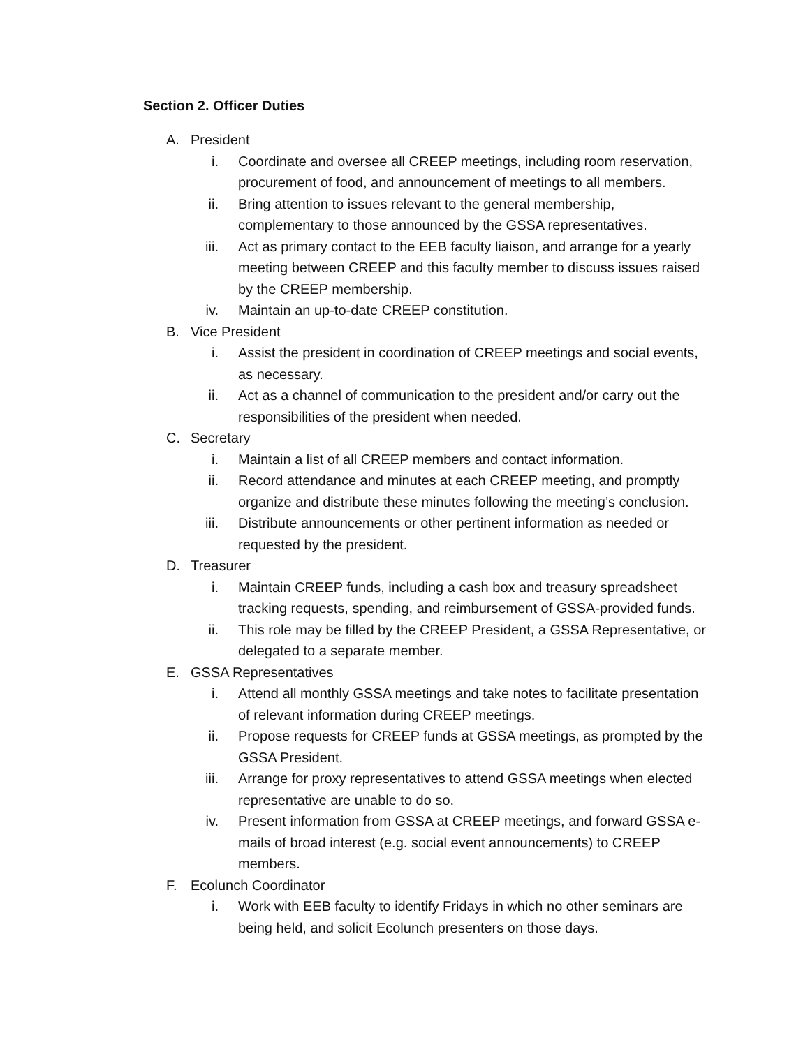Section 2. Officer Duties
A. President
i. Coordinate and oversee all CREEP meetings, including room reservation, procurement of food, and announcement of meetings to all members.
ii. Bring attention to issues relevant to the general membership, complementary to those announced by the GSSA representatives.
iii. Act as primary contact to the EEB faculty liaison, and arrange for a yearly meeting between CREEP and this faculty member to discuss issues raised by the CREEP membership.
iv. Maintain an up-to-date CREEP constitution.
B. Vice President
i. Assist the president in coordination of CREEP meetings and social events, as necessary.
ii. Act as a channel of communication to the president and/or carry out the responsibilities of the president when needed.
C. Secretary
i. Maintain a list of all CREEP members and contact information.
ii. Record attendance and minutes at each CREEP meeting, and promptly organize and distribute these minutes following the meeting’s conclusion.
iii. Distribute announcements or other pertinent information as needed or requested by the president.
D. Treasurer
i. Maintain CREEP funds, including a cash box and treasury spreadsheet tracking requests, spending, and reimbursement of GSSA-provided funds.
ii. This role may be filled by the CREEP President, a GSSA Representative, or delegated to a separate member.
E. GSSA Representatives
i. Attend all monthly GSSA meetings and take notes to facilitate presentation of relevant information during CREEP meetings.
ii. Propose requests for CREEP funds at GSSA meetings, as prompted by the GSSA President.
iii. Arrange for proxy representatives to attend GSSA meetings when elected representative are unable to do so.
iv. Present information from GSSA at CREEP meetings, and forward GSSA e-mails of broad interest (e.g. social event announcements) to CREEP members.
F. Ecolunch Coordinator
i. Work with EEB faculty to identify Fridays in which no other seminars are being held, and solicit Ecolunch presenters on those days.